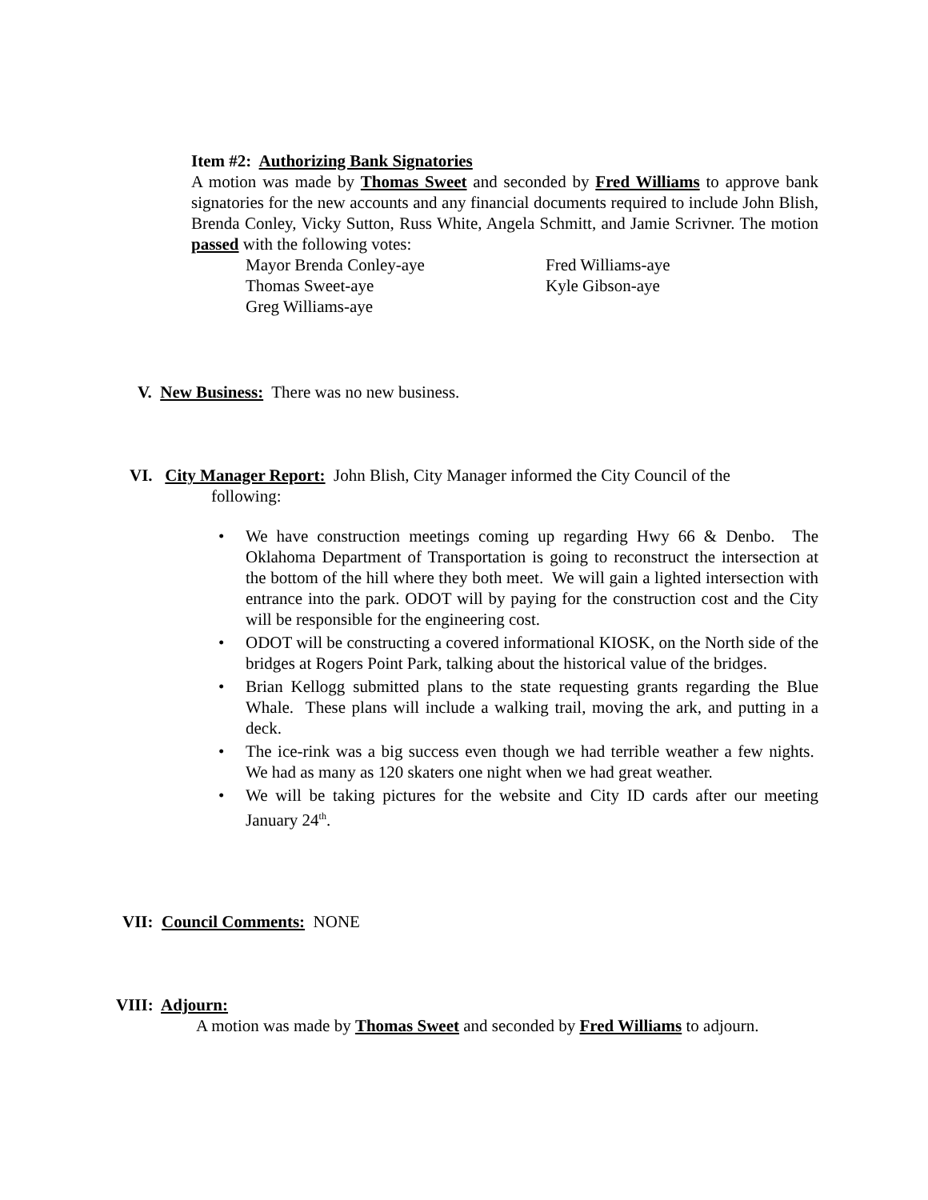Item #2: Authorizing Bank Signatories
A motion was made by Thomas Sweet and seconded by Fred Williams to approve bank signatories for the new accounts and any financial documents required to include John Blish, Brenda Conley, Vicky Sutton, Russ White, Angela Schmitt, and Jamie Scrivner. The motion passed with the following votes:
Mayor Brenda Conley-aye Fred Williams-aye Thomas Sweet-aye Kyle Gibson-aye Greg Williams-aye
V. New Business: There was no new business.
VI. City Manager Report: John Blish, City Manager informed the City Council of the
following:
• We have construction meetings coming up regarding Hwy 66 & Denbo. The Oklahoma Department of Transportation is going to reconstruct the intersection at the bottom of the hill where they both meet. We will gain a lighted intersection with entrance into the park. ODOT will by paying for the construction cost and the City will be responsible for the engineering cost.
• ODOT will be constructing a covered informational KIOSK, on the North side of the bridges at Rogers Point Park, talking about the historical value of the bridges.
• Brian Kellogg submitted plans to the state requesting grants regarding the Blue Whale. These plans will include a walking trail, moving the ark, and putting in a deck.
• The ice-rink was a big success even though we had terrible weather a few nights. We had as many as 120 skaters one night when we had great weather.
• We will be taking pictures for the website and City ID cards after our meeting January 24<sup>th</sup>.
VII: Council Comments: NONE
VIII: Adjourn:
A motion was made by Thomas Sweet and seconded by Fred Williams to adjourn.